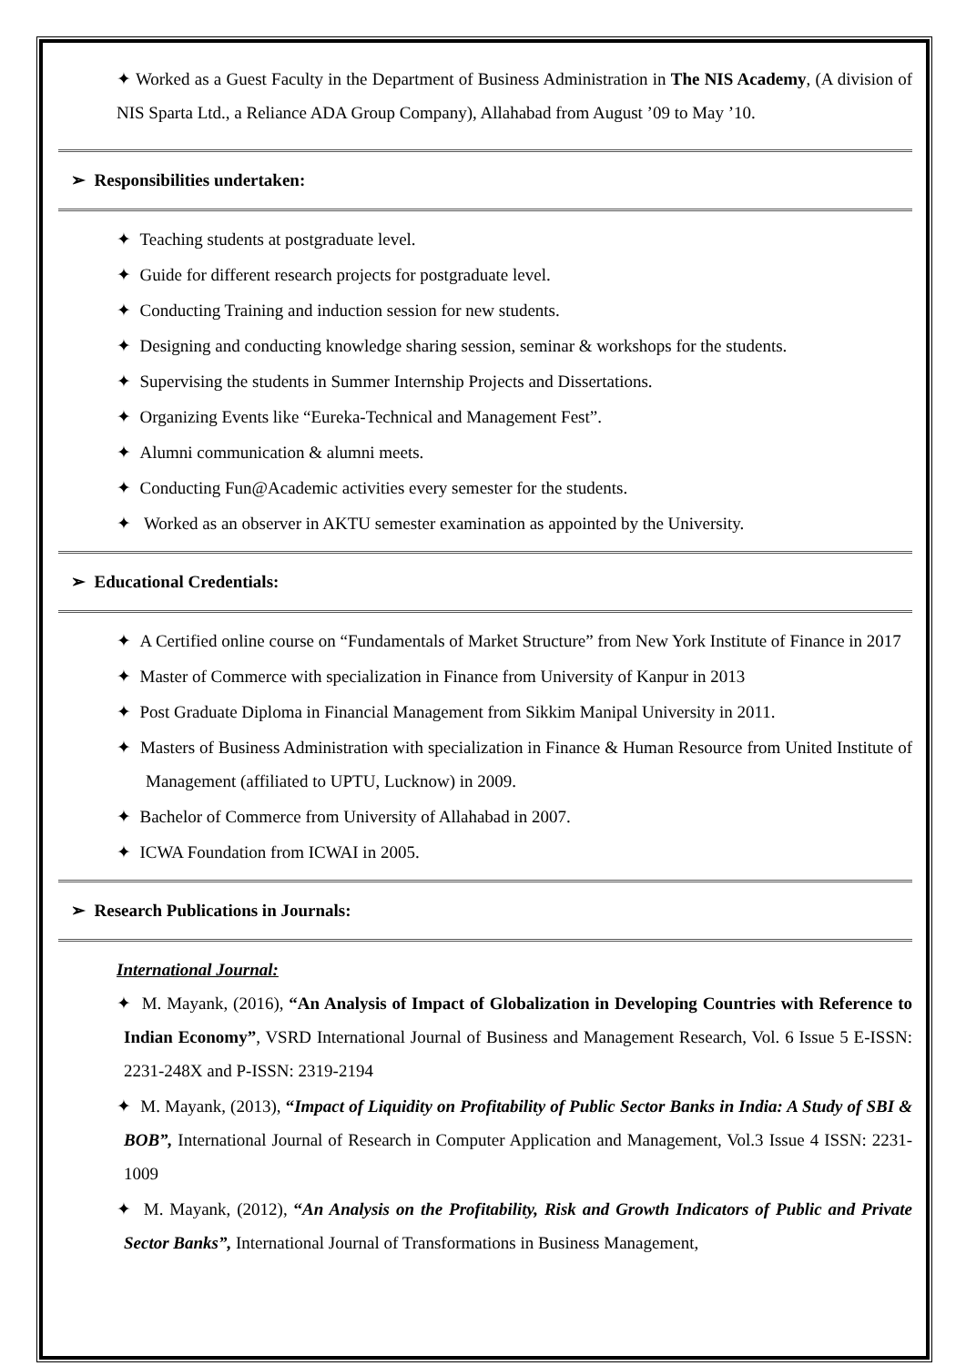✦ Worked as a Guest Faculty in the Department of Business Administration in The NIS Academy, (A division of NIS Sparta Ltd., a Reliance ADA Group Company), Allahabad from August ’09 to May ’10.
➢ Responsibilities undertaken:
✦ Teaching students at postgraduate level.
✦ Guide for different research projects for postgraduate level.
✦ Conducting Training and induction session for new students.
✦ Designing and conducting knowledge sharing session, seminar & workshops for the students.
✦ Supervising the students in Summer Internship Projects and Dissertations.
✦ Organizing Events like “Eureka-Technical and Management Fest”.
✦ Alumni communication & alumni meets.
✦ Conducting Fun@Academic activities every semester for the students.
✦ Worked as an observer in AKTU semester examination as appointed by the University.
➢ Educational Credentials:
✦ A Certified online course on “Fundamentals of Market Structure” from New York Institute of Finance in 2017
✦ Master of Commerce with specialization in Finance from University of Kanpur in 2013
✦ Post Graduate Diploma in Financial Management from Sikkim Manipal University in 2011.
✦ Masters of Business Administration with specialization in Finance & Human Resource from United Institute of Management (affiliated to UPTU, Lucknow) in 2009.
✦ Bachelor of Commerce from University of Allahabad in 2007.
✦ ICWA Foundation from ICWAI in 2005.
➢ Research Publications in Journals:
International Journal:
✦ M. Mayank, (2016), “An Analysis of Impact of Globalization in Developing Countries with Reference to Indian Economy”, VSRD International Journal of Business and Management Research, Vol. 6 Issue 5 E-ISSN: 2231-248X and P-ISSN: 2319-2194
✦ M. Mayank, (2013), “Impact of Liquidity on Profitability of Public Sector Banks in India: A Study of SBI & BOB”, International Journal of Research in Computer Application and Management, Vol.3 Issue 4 ISSN: 2231-1009
✦ M. Mayank, (2012), “An Analysis on the Profitability, Risk and Growth Indicators of Public and Private Sector Banks”, International Journal of Transformations in Business Management,